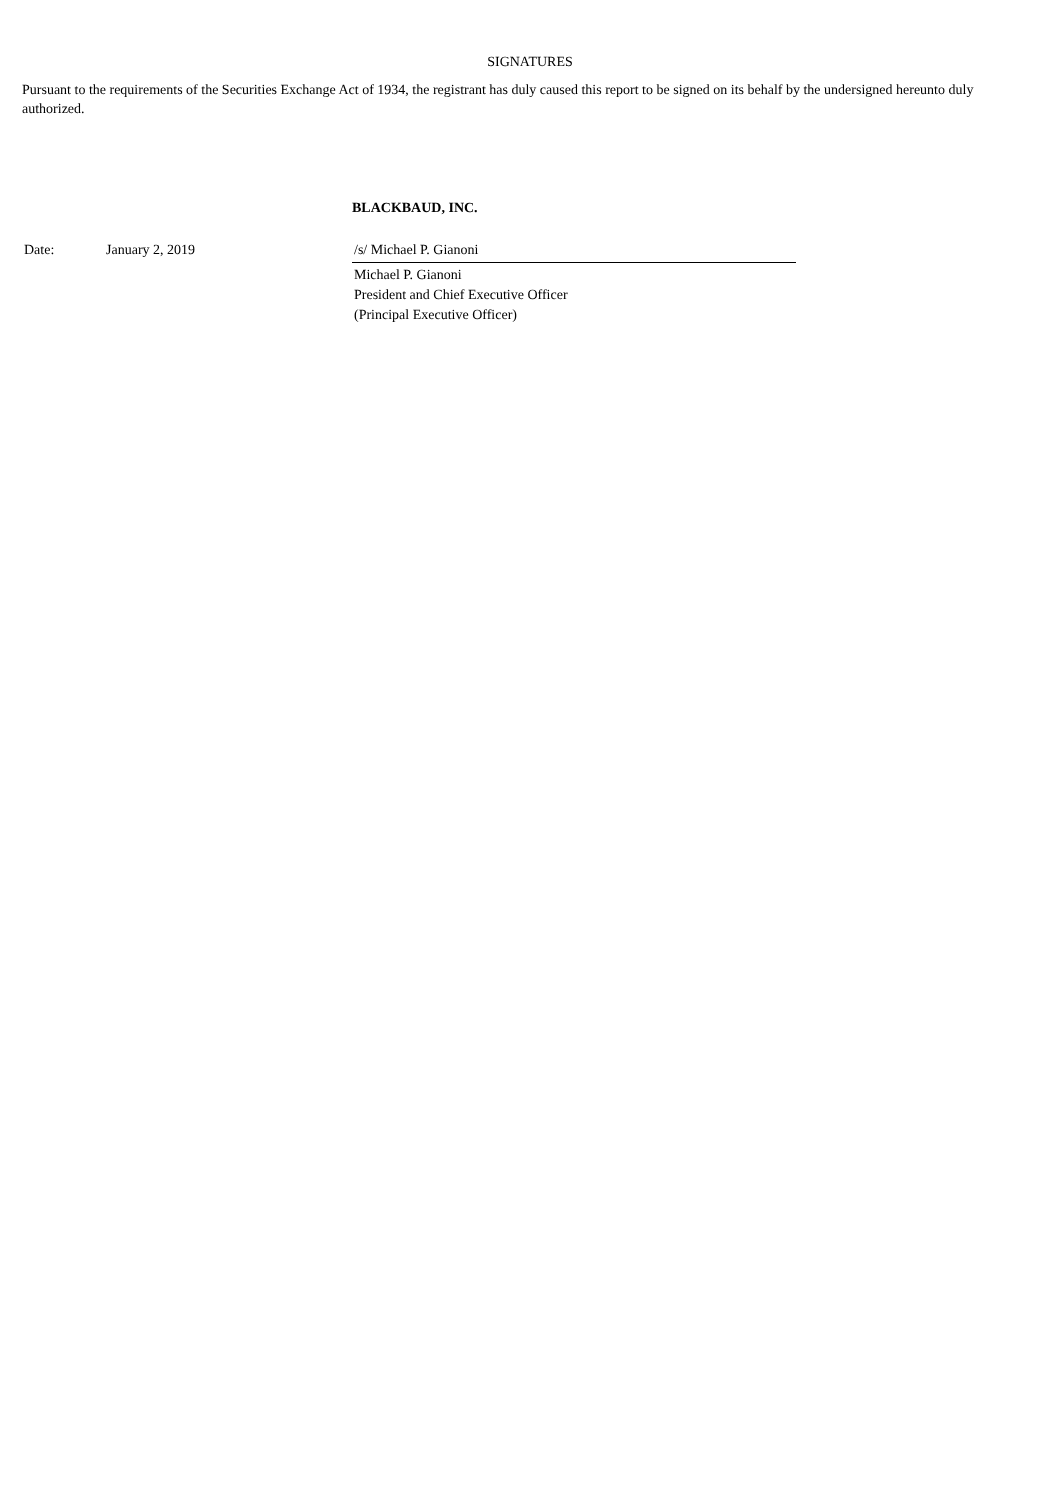SIGNATURES
Pursuant to the requirements of the Securities Exchange Act of 1934, the registrant has duly caused this report to be signed on its behalf by the undersigned hereunto duly authorized.
BLACKBAUD, INC.
| Date: | January 2, 2019 | /s/ Michael P. Gianoni |
| | | Michael P. Gianoni President and Chief Executive Officer (Principal Executive Officer) |